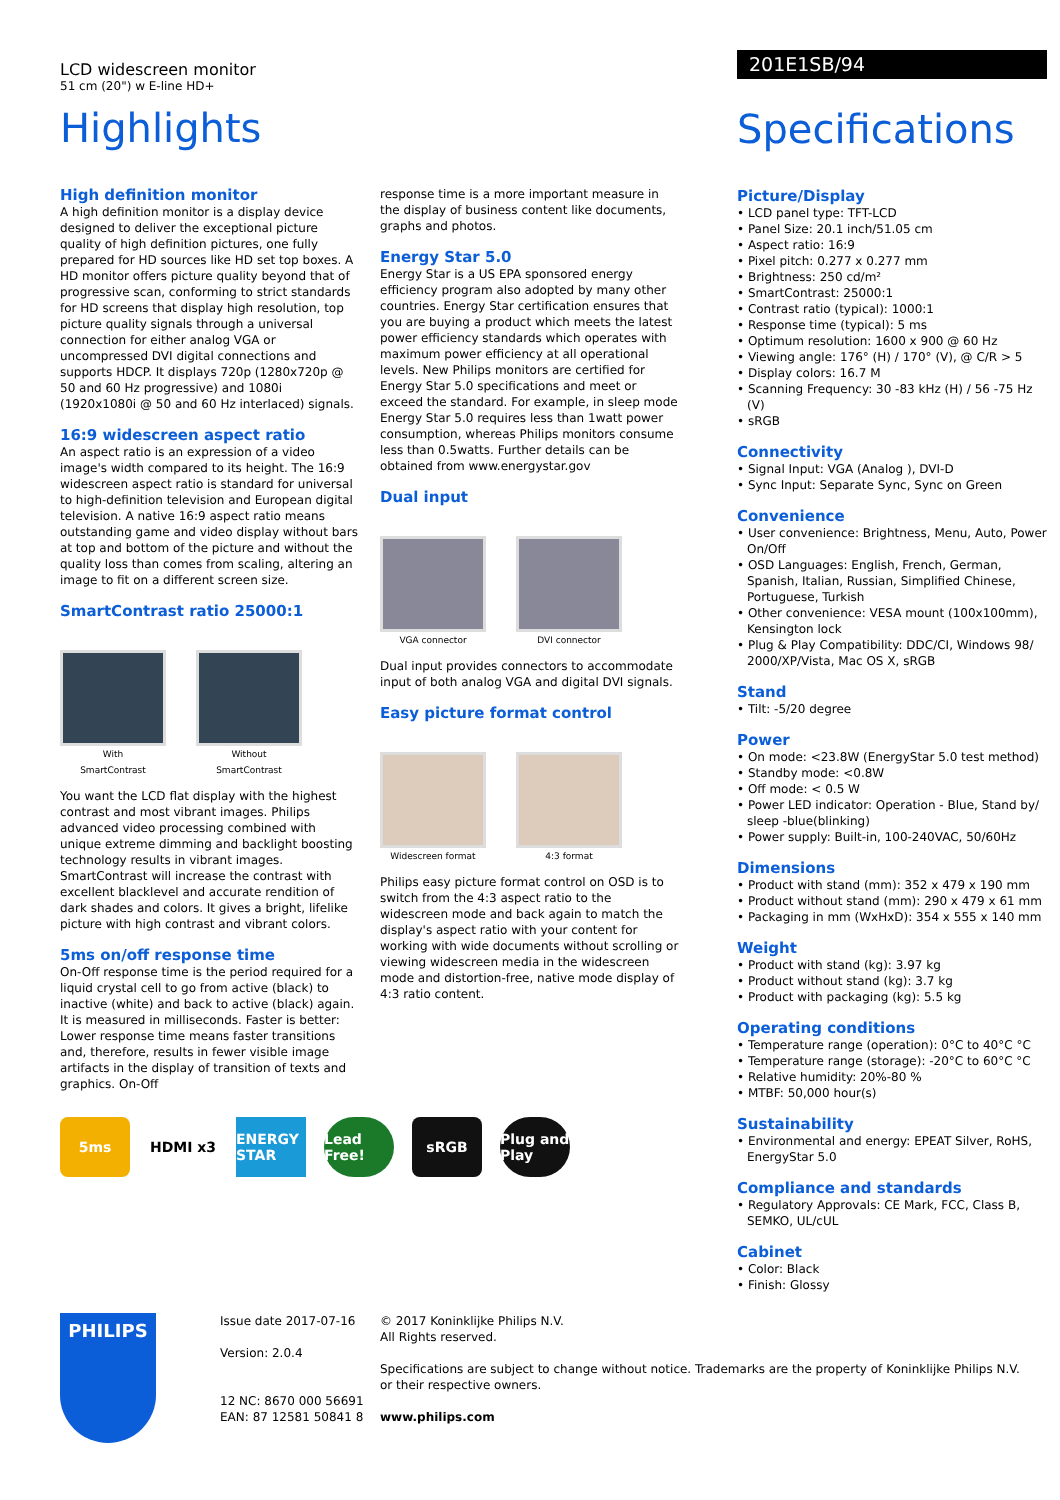LCD widescreen monitor
51 cm (20") w E-line HD+
Highlights
High definition monitor
A high definition monitor is a display device designed to deliver the exceptional picture quality of high definition pictures, one fully prepared for HD sources like HD set top boxes. A HD monitor offers picture quality beyond that of progressive scan, conforming to strict standards for HD screens that display high resolution, top picture quality signals through a universal connection for either analog VGA or uncompressed DVI digital connections and supports HDCP. It displays 720p (1280x720p @ 50 and 60 Hz progressive) and 1080i (1920x1080i @ 50 and 60 Hz interlaced) signals.
16:9 widescreen aspect ratio
An aspect ratio is an expression of a video image's width compared to its height. The 16:9 widescreen aspect ratio is standard for universal to high-definition television and European digital television. A native 16:9 aspect ratio means outstanding game and video display without bars at top and bottom of the picture and without the quality loss than comes from scaling, altering an image to fit on a different screen size.
SmartContrast ratio 25000:1
With
SmartContrast
Without
SmartContrast
You want the LCD flat display with the highest contrast and most vibrant images. Philips advanced video processing combined with unique extreme dimming and backlight boosting technology results in vibrant images. SmartContrast will increase the contrast with excellent blacklevel and accurate rendition of dark shades and colors. It gives a bright, lifelike picture with high contrast and vibrant colors.
5ms on/off response time
On-Off response time is the period required for a liquid crystal cell to go from active (black) to inactive (white) and back to active (black) again. It is measured in milliseconds. Faster is better: Lower response time means faster transitions and, therefore, results in fewer visible image artifacts in the display of transition of texts and graphics. On-Off
response time is a more important measure in the display of business content like documents, graphs and photos.
Energy Star 5.0
Energy Star is a US EPA sponsored energy efficiency program also adopted by many other countries. Energy Star certification ensures that you are buying a product which meets the latest power efficiency standards which operates with maximum power efficiency at all operational levels. New Philips monitors are certified for Energy Star 5.0 specifications and meet or exceed the standard. For example, in sleep mode Energy Star 5.0 requires less than 1watt power consumption, whereas Philips monitors consume less than 0.5watts. Further details can be obtained from www.energystar.gov
Dual input
VGA connector DVI connector
Dual input provides connectors to accommodate input of both analog VGA and digital DVI signals.
Easy picture format control
Widescreen format 4:3 format
Philips easy picture format control on OSD is to switch from the 4:3 aspect ratio to the widescreen mode and back again to match the display's aspect ratio with your content for working with wide documents without scrolling or viewing widescreen media in the widescreen mode and distortion-free, native mode display of 4:3 ratio content.
5ms HDMI x3
ENERGY STAR
Lead Free!
sRGB
Plug and Play
201E1SB/94
Specifications
Picture/Display
• LCD panel type: TFT-LCD
• Panel Size: 20.1 inch/51.05 cm
• Aspect ratio: 16:9
• Pixel pitch: 0.277 x 0.277 mm
• Brightness: 250 cd/m²
• SmartContrast: 25000:1
• Contrast ratio (typical): 1000:1
• Response time (typical): 5 ms
• Optimum resolution: 1600 x 900 @ 60 Hz
• Viewing angle: 176° (H) / 170° (V), @ C/R > 5
• Display colors: 16.7 M
• Scanning Frequency: 30 -83 kHz (H) / 56 -75 Hz (V)
• sRGB
Connectivity
• Signal Input: VGA (Analog ), DVI-D
• Sync Input: Separate Sync, Sync on Green
Convenience
• User convenience: Brightness, Menu, Auto, Power On/Off
• OSD Languages: English, French, German, Spanish, Italian, Russian, Simplified Chinese, Portuguese, Turkish
• Other convenience: VESA mount (100x100mm), Kensington lock
• Plug & Play Compatibility: DDC/CI, Windows 98/ 2000/XP/Vista, Mac OS X, sRGB
Stand
• Tilt: -5/20 degree
Power
• On mode: <23.8W (EnergyStar 5.0 test method)
• Standby mode: <0.8W
• Off mode: < 0.5 W
• Power LED indicator: Operation - Blue, Stand by/ sleep -blue(blinking)
• Power supply: Built-in, 100-240VAC, 50/60Hz
Dimensions
• Product with stand (mm): 352 x 479 x 190 mm
• Product without stand (mm): 290 x 479 x 61 mm
• Packaging in mm (WxHxD): 354 x 555 x 140 mm
Weight
• Product with stand (kg): 3.97 kg
• Product without stand (kg): 3.7 kg
• Product with packaging (kg): 5.5 kg
Operating conditions
• Temperature range (operation): 0°C to 40°C °C
• Temperature range (storage): -20°C to 60°C °C
• Relative humidity: 20%-80 %
• MTBF: 50,000 hour(s)
Sustainability
• Environmental and energy: EPEAT Silver, RoHS, EnergyStar 5.0
Compliance and standards
• Regulatory Approvals: CE Mark, FCC, Class B, SEMKO, UL/cUL
Cabinet
• Color: Black
• Finish: Glossy
PHILIPS
Issue date 2017-07-16
Version: 2.0.4
12 NC: 8670 000 56691
EAN: 87 12581 50841 8
© 2017 Koninklijke Philips N.V.
All Rights reserved.
Specifications are subject to change without notice. Trademarks are the property of Koninklijke Philips N.V.
or their respective owners.
www.philips.com